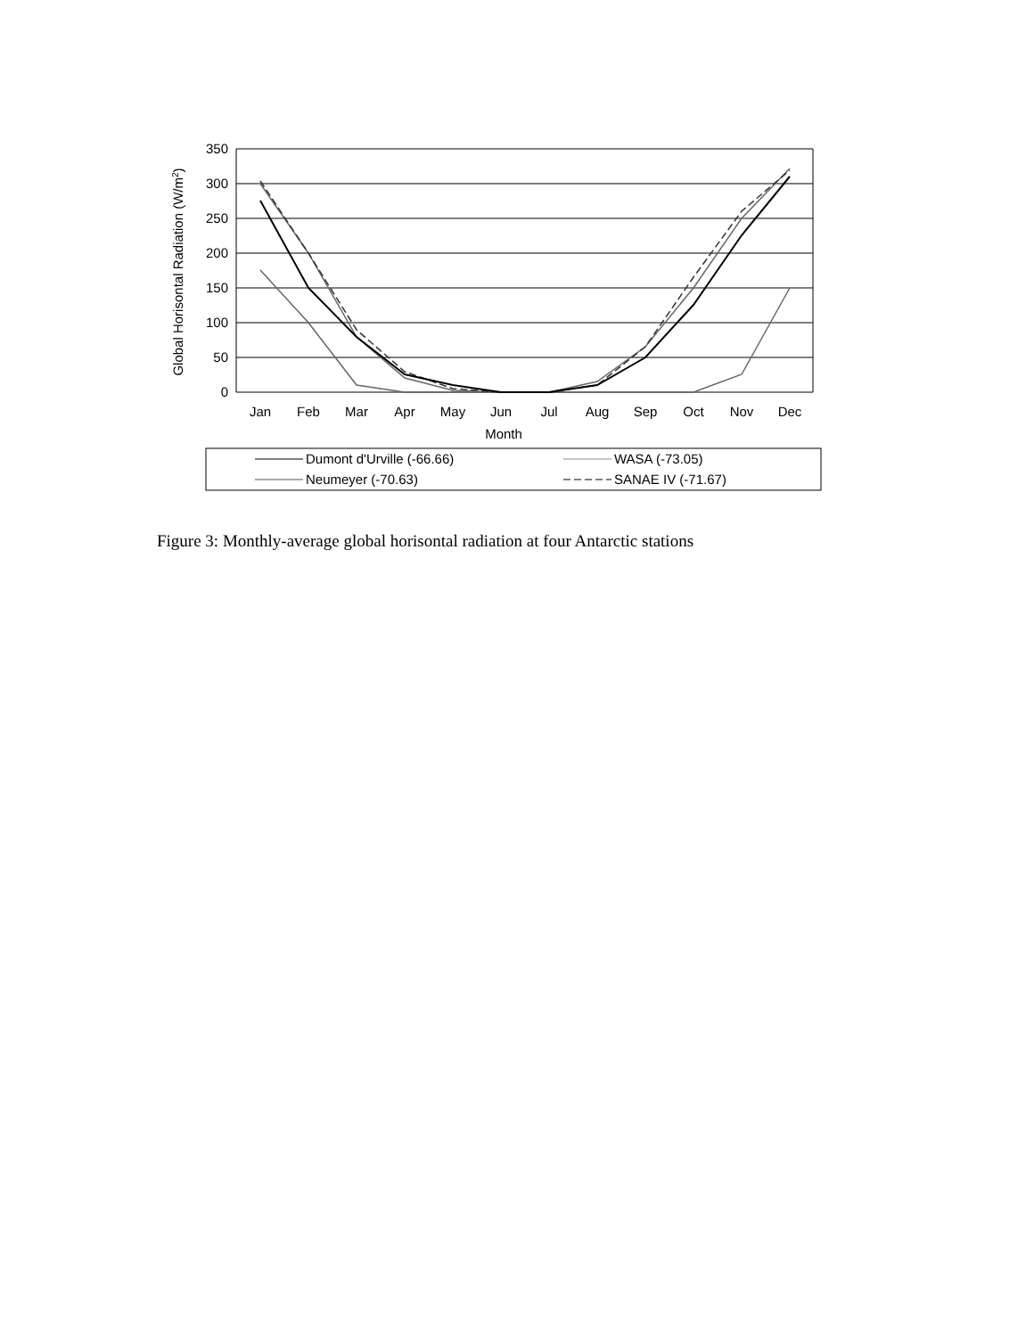350
300
250
200
150
100
50
0
Jan
Feb
Mar
Apr
May
Jun
Jul
Aug
Sep
Oct
Nov
Dec
Month
Global Horisontal Radiation (W/m2)
Dumont d'Urville (-66.66)
WASA (-73.05)
Neumeyer (-70.63)
SANAE IV (-71.67)
Figure 3: Monthly-average global horisontal radiation at four Antarctic stations